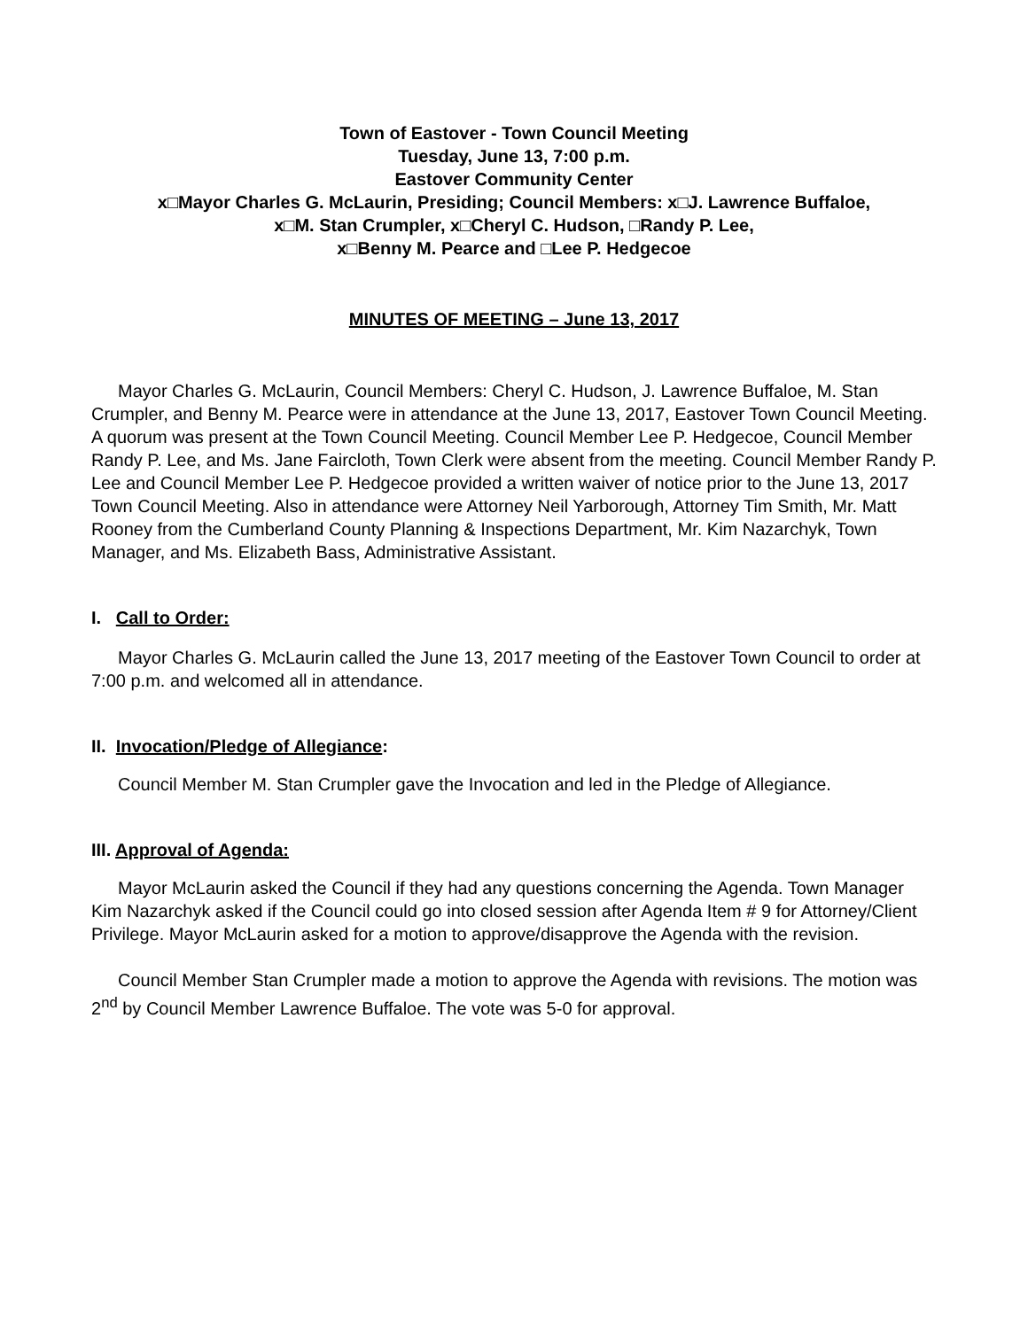Town of Eastover - Town Council Meeting
Tuesday, June 13, 7:00 p.m.
Eastover Community Center
x□Mayor Charles G. McLaurin, Presiding; Council Members: x□J. Lawrence Buffaloe,
x□M. Stan Crumpler, x□Cheryl C. Hudson, □Randy P. Lee,
x□Benny M. Pearce and □Lee P. Hedgecoe
MINUTES OF MEETING – June 13, 2017
Mayor Charles G. McLaurin, Council Members: Cheryl C. Hudson, J. Lawrence Buffaloe, M. Stan Crumpler, and Benny M. Pearce were in attendance at the June 13, 2017, Eastover Town Council Meeting. A quorum was present at the Town Council Meeting. Council Member Lee P. Hedgecoe, Council Member Randy P. Lee, and Ms. Jane Faircloth, Town Clerk were absent from the meeting. Council Member Randy P. Lee and Council Member Lee P. Hedgecoe provided a written waiver of notice prior to the June 13, 2017 Town Council Meeting. Also in attendance were Attorney Neil Yarborough, Attorney Tim Smith, Mr. Matt Rooney from the Cumberland County Planning & Inspections Department, Mr. Kim Nazarchyk, Town Manager, and Ms. Elizabeth Bass, Administrative Assistant.
I. Call to Order:
Mayor Charles G. McLaurin called the June 13, 2017 meeting of the Eastover Town Council to order at 7:00 p.m. and welcomed all in attendance.
II. Invocation/Pledge of Allegiance:
Council Member M. Stan Crumpler gave the Invocation and led in the Pledge of Allegiance.
III. Approval of Agenda:
Mayor McLaurin asked the Council if they had any questions concerning the Agenda. Town Manager Kim Nazarchyk asked if the Council could go into closed session after Agenda Item # 9 for Attorney/Client Privilege. Mayor McLaurin asked for a motion to approve/disapprove the Agenda with the revision.
Council Member Stan Crumpler made a motion to approve the Agenda with revisions. The motion was 2<sup>nd</sup> by Council Member Lawrence Buffaloe. The vote was 5-0 for approval.